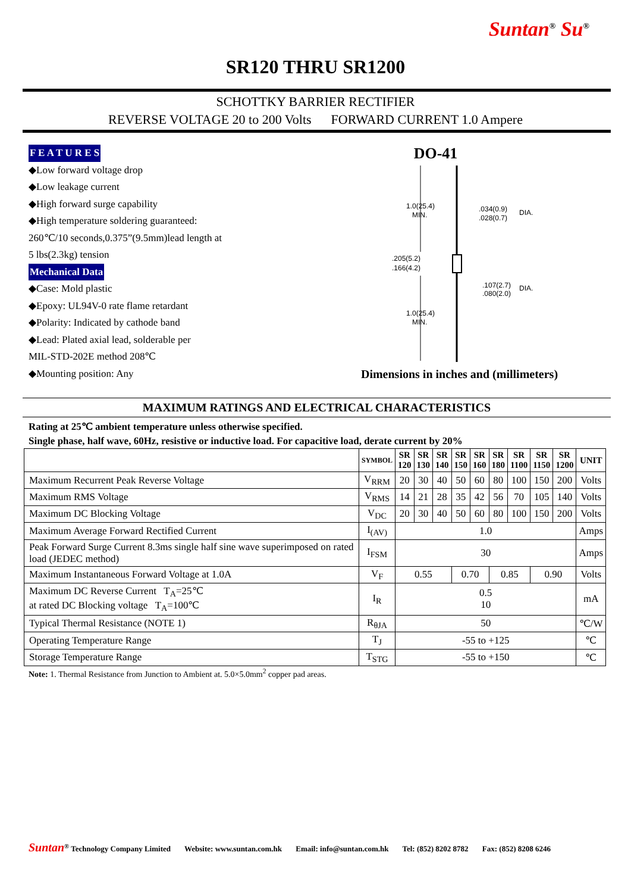Suntan<sup>®</sup> Su<sup>®</sup>
SR120 THRU SR1200
SCHOTTKY BARRIER RECTIFIER
REVERSE VOLTAGE 20 to 200 Volts FORWARD CURRENT 1.0 Ampere
F E A T U R E S
◆Low forward voltage drop
◆Low leakage current
◆High forward surge capability
◆High temperature soldering guaranteed:
260℃/10 seconds,0.375”(9.5mm)lead length at
5 lbs(2.3kg) tension
Mechanical Data
◆Case: Mold plastic
◆Epoxy: UL94V-0 rate flame retardant
◆Polarity: Indicated by cathode band
◆Lead: Plated axial lead, solderable per
MIL-STD-202E method 208℃
◆Mounting position: Any
DO-41
1.0(25.4)
MIN.
.205(5.2)
.166(4.2)
1.0(25.4)
MIN.
.034(0.9)
.028(0.7)
DIA.
.107(2.7)
.080(2.0)
DIA.
Dimensions in inches and (millimeters)
MAXIMUM RATINGS AND ELECTRICAL CHARACTERISTICS
Rating at 25℃ ambient temperature unless otherwise specified.
Single phase, half wave, 60Hz, resistive or inductive load. For capacitive load, derate current by 20%
| | SYMBOL | SR 120 | SR 130 | SR 140 | SR 150 | SR 160 | SR 180 | SR 1100 | SR 1150 | SR 1200 | UNIT |
| --- | --- | --- | --- | --- | --- | --- | --- | --- | --- | --- | --- |
| Maximum Recurrent Peak Reverse Voltage | V<sub>RRM</sub> | 20 | 30 | 40 | 50 | 60 | 80 | 100 | 150 | 200 | Volts |
| Maximum RMS Voltage | V<sub>RMS</sub> | 14 | 21 | 28 | 35 | 42 | 56 | 70 | 105 | 140 | Volts |
| Maximum DC Blocking Voltage | V<sub>DC</sub> | 20 | 30 | 40 | 50 | 60 | 80 | 100 | 150 | 200 | Volts |
| Maximum Average Forward Rectified Current | I<sub>(AV)</sub> | 1.0 | | | | | | | | | Amps |
| Peak Forward Surge Current 8.3ms single half sine wave superimposed on rated load (JEDEC method) | I<sub>FSM</sub> | 30 | | | | | | | | | Amps |
| Maximum Instantaneous Forward Voltage at 1.0A | V<sub>F</sub> | 0.55 | | | 0.70 | | 0.85 | | 0.90 | | Volts |
| Maximum DC Reverse Current T<sub>A</sub>=25℃ at rated DC Blocking voltage T<sub>A</sub>=100℃ | I<sub>R</sub> | 0.5 10 | | | | | | | | | mA |
| Typical Thermal Resistance (NOTE 1) | R<sub>θJA</sub> | 50 | | | | | | | | | ℃/W |
| Operating Temperature Range | T<sub>J</sub> | -55 to +125 | | | | | | | | | ℃ |
| Storage Temperature Range | T<sub>STG</sub> | -55 to +150 | | | | | | | | | ℃ |
Note: 1. Thermal Resistance from Junction to Ambient at. 5.0×5.0mm<sup>2</sup> copper pad areas.
Suntan<sup>®</sup> Technology Company Limited Website: www.suntan.com.hk Email: info@suntan.com.hk Tel: (852) 8202 8782 Fax: (852) 8208 6246